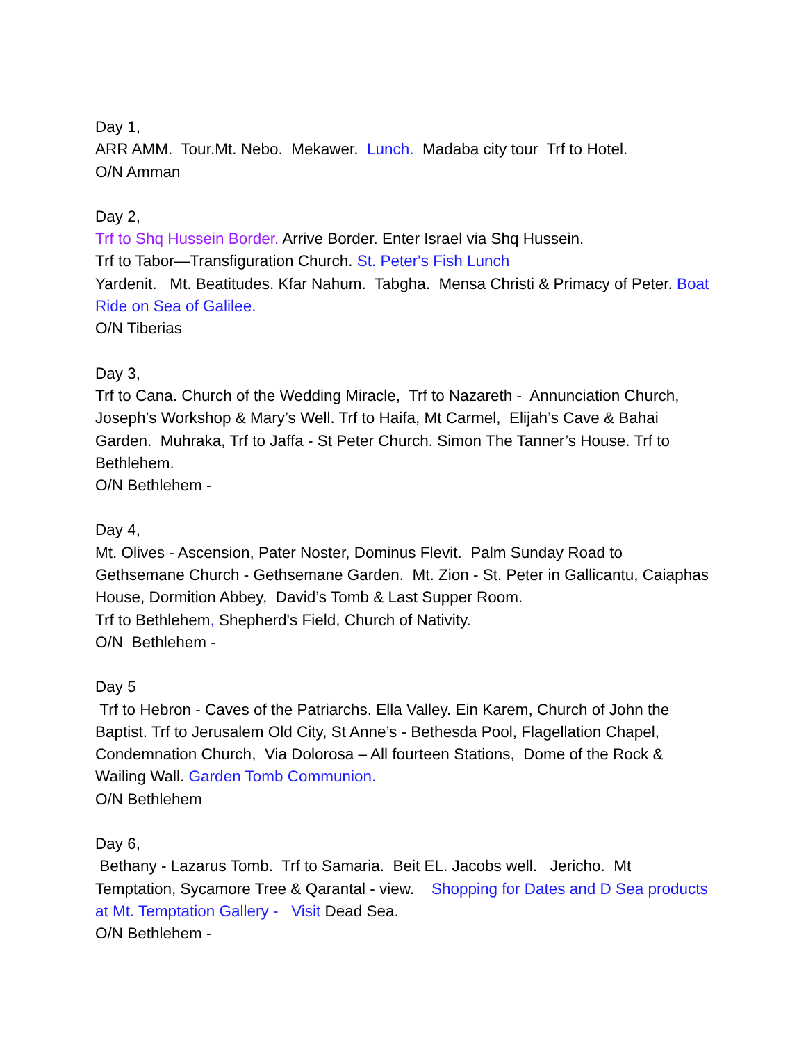Day 1,
ARR AMM. Tour.Mt. Nebo. Mekawer. Lunch. Madaba city tour Trf to Hotel.
O/N Amman
Day 2,
Trf to Shq Hussein Border. Arrive Border. Enter Israel via Shq Hussein.
Trf to Tabor—Transfiguration Church. St. Peter's Fish Lunch
Yardenit. Mt. Beatitudes. Kfar Nahum. Tabgha. Mensa Christi & Primacy of Peter. Boat Ride on Sea of Galilee.
O/N Tiberias
Day 3,
Trf to Cana. Church of the Wedding Miracle, Trf to Nazareth - Annunciation Church, Joseph’s Workshop & Mary’s Well. Trf to Haifa, Mt Carmel, Elijah’s Cave & Bahai Garden. Muhraka, Trf to Jaffa - St Peter Church. Simon The Tanner’s House. Trf to Bethlehem.
O/N Bethlehem -
Day 4,
Mt. Olives - Ascension, Pater Noster, Dominus Flevit. Palm Sunday Road to Gethsemane Church - Gethsemane Garden. Mt. Zion - St. Peter in Gallicantu, Caiaphas House, Dormition Abbey, David’s Tomb & Last Supper Room.
Trf to Bethlehem, Shepherd's Field, Church of Nativity.
O/N Bethlehem -
Day 5
Trf to Hebron - Caves of the Patriarchs. Ella Valley. Ein Karem, Church of John the Baptist. Trf to Jerusalem Old City, St Anne’s - Bethesda Pool, Flagellation Chapel, Condemnation Church, Via Dolorosa – All fourteen Stations, Dome of the Rock & Wailing Wall. Garden Tomb Communion.
O/N Bethlehem
Day 6,
Bethany - Lazarus Tomb. Trf to Samaria. Beit EL. Jacobs well. Jericho. Mt Temptation, Sycamore Tree & Qarantal - view. Shopping for Dates and D Sea products at Mt. Temptation Gallery - Visit Dead Sea.
O/N Bethlehem -